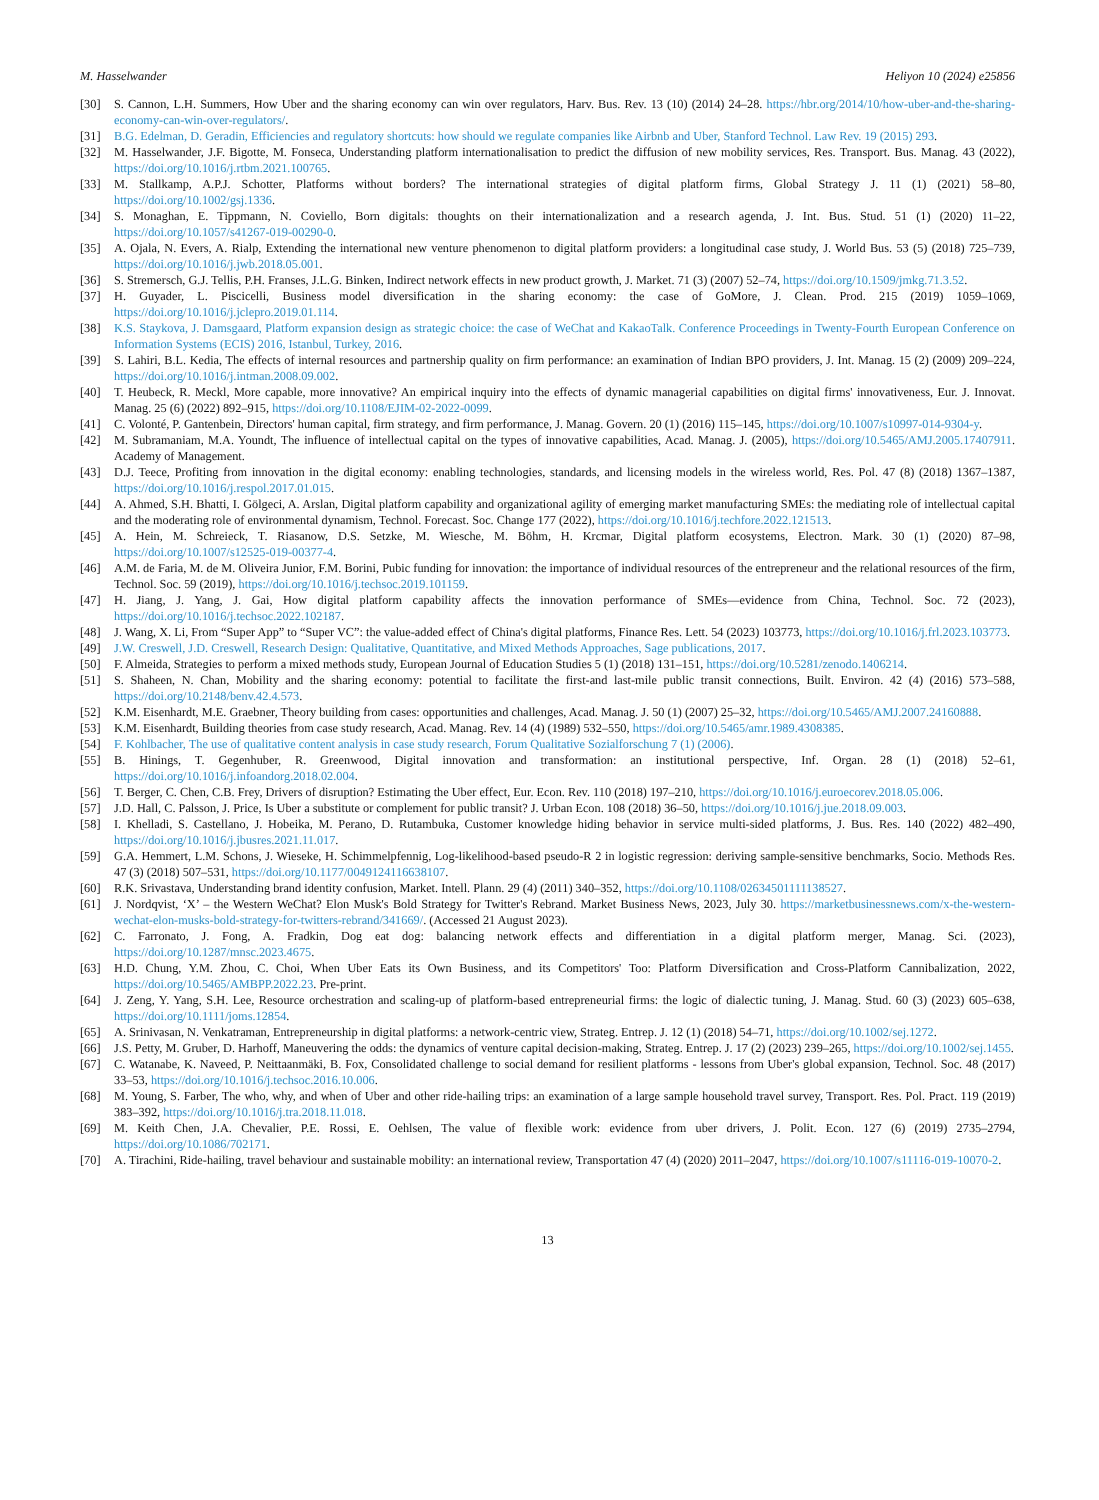M. Hasselwander Heliyon 10 (2024) e25856
[30] S. Cannon, L.H. Summers, How Uber and the sharing economy can win over regulators, Harv. Bus. Rev. 13 (10) (2014) 24–28. https://hbr.org/2014/10/how-uber-and-the-sharing-economy-can-win-over-regulators/.
[31] B.G. Edelman, D. Geradin, Efficiencies and regulatory shortcuts: how should we regulate companies like Airbnb and Uber, Stanford Technol. Law Rev. 19 (2015) 293.
[32] M. Hasselwander, J.F. Bigotte, M. Fonseca, Understanding platform internationalisation to predict the diffusion of new mobility services, Res. Transport. Bus. Manag. 43 (2022), https://doi.org/10.1016/j.rtbm.2021.100765.
[33] M. Stallkamp, A.P.J. Schotter, Platforms without borders? The international strategies of digital platform firms, Global Strategy J. 11 (1) (2021) 58–80, https://doi.org/10.1002/gsj.1336.
[34] S. Monaghan, E. Tippmann, N. Coviello, Born digitals: thoughts on their internationalization and a research agenda, J. Int. Bus. Stud. 51 (1) (2020) 11–22, https://doi.org/10.1057/s41267-019-00290-0.
[35] A. Ojala, N. Evers, A. Rialp, Extending the international new venture phenomenon to digital platform providers: a longitudinal case study, J. World Bus. 53 (5) (2018) 725–739, https://doi.org/10.1016/j.jwb.2018.05.001.
[36] S. Stremersch, G.J. Tellis, P.H. Franses, J.L.G. Binken, Indirect network effects in new product growth, J. Market. 71 (3) (2007) 52–74, https://doi.org/10.1509/jmkg.71.3.52.
[37] H. Guyader, L. Piscicelli, Business model diversification in the sharing economy: the case of GoMore, J. Clean. Prod. 215 (2019) 1059–1069, https://doi.org/10.1016/j.jclepro.2019.01.114.
[38] K.S. Staykova, J. Damsgaard, Platform expansion design as strategic choice: the case of WeChat and KakaoTalk. Conference Proceedings in Twenty-Fourth European Conference on Information Systems (ECIS) 2016, Istanbul, Turkey, 2016.
[39] S. Lahiri, B.L. Kedia, The effects of internal resources and partnership quality on firm performance: an examination of Indian BPO providers, J. Int. Manag. 15 (2) (2009) 209–224, https://doi.org/10.1016/j.intman.2008.09.002.
[40] T. Heubeck, R. Meckl, More capable, more innovative? An empirical inquiry into the effects of dynamic managerial capabilities on digital firms' innovativeness, Eur. J. Innovat. Manag. 25 (6) (2022) 892–915, https://doi.org/10.1108/EJIM-02-2022-0099.
[41] C. Volonté, P. Gantenbein, Directors' human capital, firm strategy, and firm performance, J. Manag. Govern. 20 (1) (2016) 115–145, https://doi.org/10.1007/s10997-014-9304-y.
[42] M. Subramaniam, M.A. Youndt, The influence of intellectual capital on the types of innovative capabilities, Acad. Manag. J. (2005), https://doi.org/10.5465/AMJ.2005.17407911. Academy of Management.
[43] D.J. Teece, Profiting from innovation in the digital economy: enabling technologies, standards, and licensing models in the wireless world, Res. Pol. 47 (8) (2018) 1367–1387, https://doi.org/10.1016/j.respol.2017.01.015.
[44] A. Ahmed, S.H. Bhatti, I. Gölgeci, A. Arslan, Digital platform capability and organizational agility of emerging market manufacturing SMEs: the mediating role of intellectual capital and the moderating role of environmental dynamism, Technol. Forecast. Soc. Change 177 (2022), https://doi.org/10.1016/j.techfore.2022.121513.
[45] A. Hein, M. Schreieck, T. Riasanow, D.S. Setzke, M. Wiesche, M. Böhm, H. Krcmar, Digital platform ecosystems, Electron. Mark. 30 (1) (2020) 87–98, https://doi.org/10.1007/s12525-019-00377-4.
[46] A.M. de Faria, M. de M. Oliveira Junior, F.M. Borini, Pubic funding for innovation: the importance of individual resources of the entrepreneur and the relational resources of the firm, Technol. Soc. 59 (2019), https://doi.org/10.1016/j.techsoc.2019.101159.
[47] H. Jiang, J. Yang, J. Gai, How digital platform capability affects the innovation performance of SMEs—evidence from China, Technol. Soc. 72 (2023), https://doi.org/10.1016/j.techsoc.2022.102187.
[48] J. Wang, X. Li, From “Super App” to “Super VC”: the value-added effect of China's digital platforms, Finance Res. Lett. 54 (2023) 103773, https://doi.org/10.1016/j.frl.2023.103773.
[49] J.W. Creswell, J.D. Creswell, Research Design: Qualitative, Quantitative, and Mixed Methods Approaches, Sage publications, 2017.
[50] F. Almeida, Strategies to perform a mixed methods study, European Journal of Education Studies 5 (1) (2018) 131–151, https://doi.org/10.5281/zenodo.1406214.
[51] S. Shaheen, N. Chan, Mobility and the sharing economy: potential to facilitate the first-and last-mile public transit connections, Built. Environ. 42 (4) (2016) 573–588, https://doi.org/10.2148/benv.42.4.573.
[52] K.M. Eisenhardt, M.E. Graebner, Theory building from cases: opportunities and challenges, Acad. Manag. J. 50 (1) (2007) 25–32, https://doi.org/10.5465/AMJ.2007.24160888.
[53] K.M. Eisenhardt, Building theories from case study research, Acad. Manag. Rev. 14 (4) (1989) 532–550, https://doi.org/10.5465/amr.1989.4308385.
[54] F. Kohlbacher, The use of qualitative content analysis in case study research, Forum Qualitative Sozialforschung 7 (1) (2006).
[55] B. Hinings, T. Gegenhuber, R. Greenwood, Digital innovation and transformation: an institutional perspective, Inf. Organ. 28 (1) (2018) 52–61, https://doi.org/10.1016/j.infoandorg.2018.02.004.
[56] T. Berger, C. Chen, C.B. Frey, Drivers of disruption? Estimating the Uber effect, Eur. Econ. Rev. 110 (2018) 197–210, https://doi.org/10.1016/j.euroecorev.2018.05.006.
[57] J.D. Hall, C. Palsson, J. Price, Is Uber a substitute or complement for public transit? J. Urban Econ. 108 (2018) 36–50, https://doi.org/10.1016/j.jue.2018.09.003.
[58] I. Khelladi, S. Castellano, J. Hobeika, M. Perano, D. Rutambuka, Customer knowledge hiding behavior in service multi-sided platforms, J. Bus. Res. 140 (2022) 482–490, https://doi.org/10.1016/j.jbusres.2021.11.017.
[59] G.A. Hemmert, L.M. Schons, J. Wieseke, H. Schimmelpfennig, Log-likelihood-based pseudo-R 2 in logistic regression: deriving sample-sensitive benchmarks, Socio. Methods Res. 47 (3) (2018) 507–531, https://doi.org/10.1177/0049124116638107.
[60] R.K. Srivastava, Understanding brand identity confusion, Market. Intell. Plann. 29 (4) (2011) 340–352, https://doi.org/10.1108/02634501111138527.
[61] J. Nordqvist, ‘X’ – the Western WeChat? Elon Musk's Bold Strategy for Twitter's Rebrand. Market Business News, 2023, July 30. https://marketbusinessnews.com/x-the-western-wechat-elon-musks-bold-strategy-for-twitters-rebrand/341669/. (Accessed 21 August 2023).
[62] C. Farronato, J. Fong, A. Fradkin, Dog eat dog: balancing network effects and differentiation in a digital platform merger, Manag. Sci. (2023), https://doi.org/10.1287/mnsc.2023.4675.
[63] H.D. Chung, Y.M. Zhou, C. Choi, When Uber Eats its Own Business, and its Competitors' Too: Platform Diversification and Cross-Platform Cannibalization, 2022, https://doi.org/10.5465/AMBPP.2022.23. Pre-print.
[64] J. Zeng, Y. Yang, S.H. Lee, Resource orchestration and scaling-up of platform-based entrepreneurial firms: the logic of dialectic tuning, J. Manag. Stud. 60 (3) (2023) 605–638, https://doi.org/10.1111/joms.12854.
[65] A. Srinivasan, N. Venkatraman, Entrepreneurship in digital platforms: a network-centric view, Strateg. Entrep. J. 12 (1) (2018) 54–71, https://doi.org/10.1002/sej.1272.
[66] J.S. Petty, M. Gruber, D. Harhoff, Maneuvering the odds: the dynamics of venture capital decision-making, Strateg. Entrep. J. 17 (2) (2023) 239–265, https://doi.org/10.1002/sej.1455.
[67] C. Watanabe, K. Naveed, P. Neittaanmäki, B. Fox, Consolidated challenge to social demand for resilient platforms - lessons from Uber's global expansion, Technol. Soc. 48 (2017) 33–53, https://doi.org/10.1016/j.techsoc.2016.10.006.
[68] M. Young, S. Farber, The who, why, and when of Uber and other ride-hailing trips: an examination of a large sample household travel survey, Transport. Res. Pol. Pract. 119 (2019) 383–392, https://doi.org/10.1016/j.tra.2018.11.018.
[69] M. Keith Chen, J.A. Chevalier, P.E. Rossi, E. Oehlsen, The value of flexible work: evidence from uber drivers, J. Polit. Econ. 127 (6) (2019) 2735–2794, https://doi.org/10.1086/702171.
[70] A. Tirachini, Ride-hailing, travel behaviour and sustainable mobility: an international review, Transportation 47 (4) (2020) 2011–2047, https://doi.org/10.1007/s11116-019-10070-2.
13